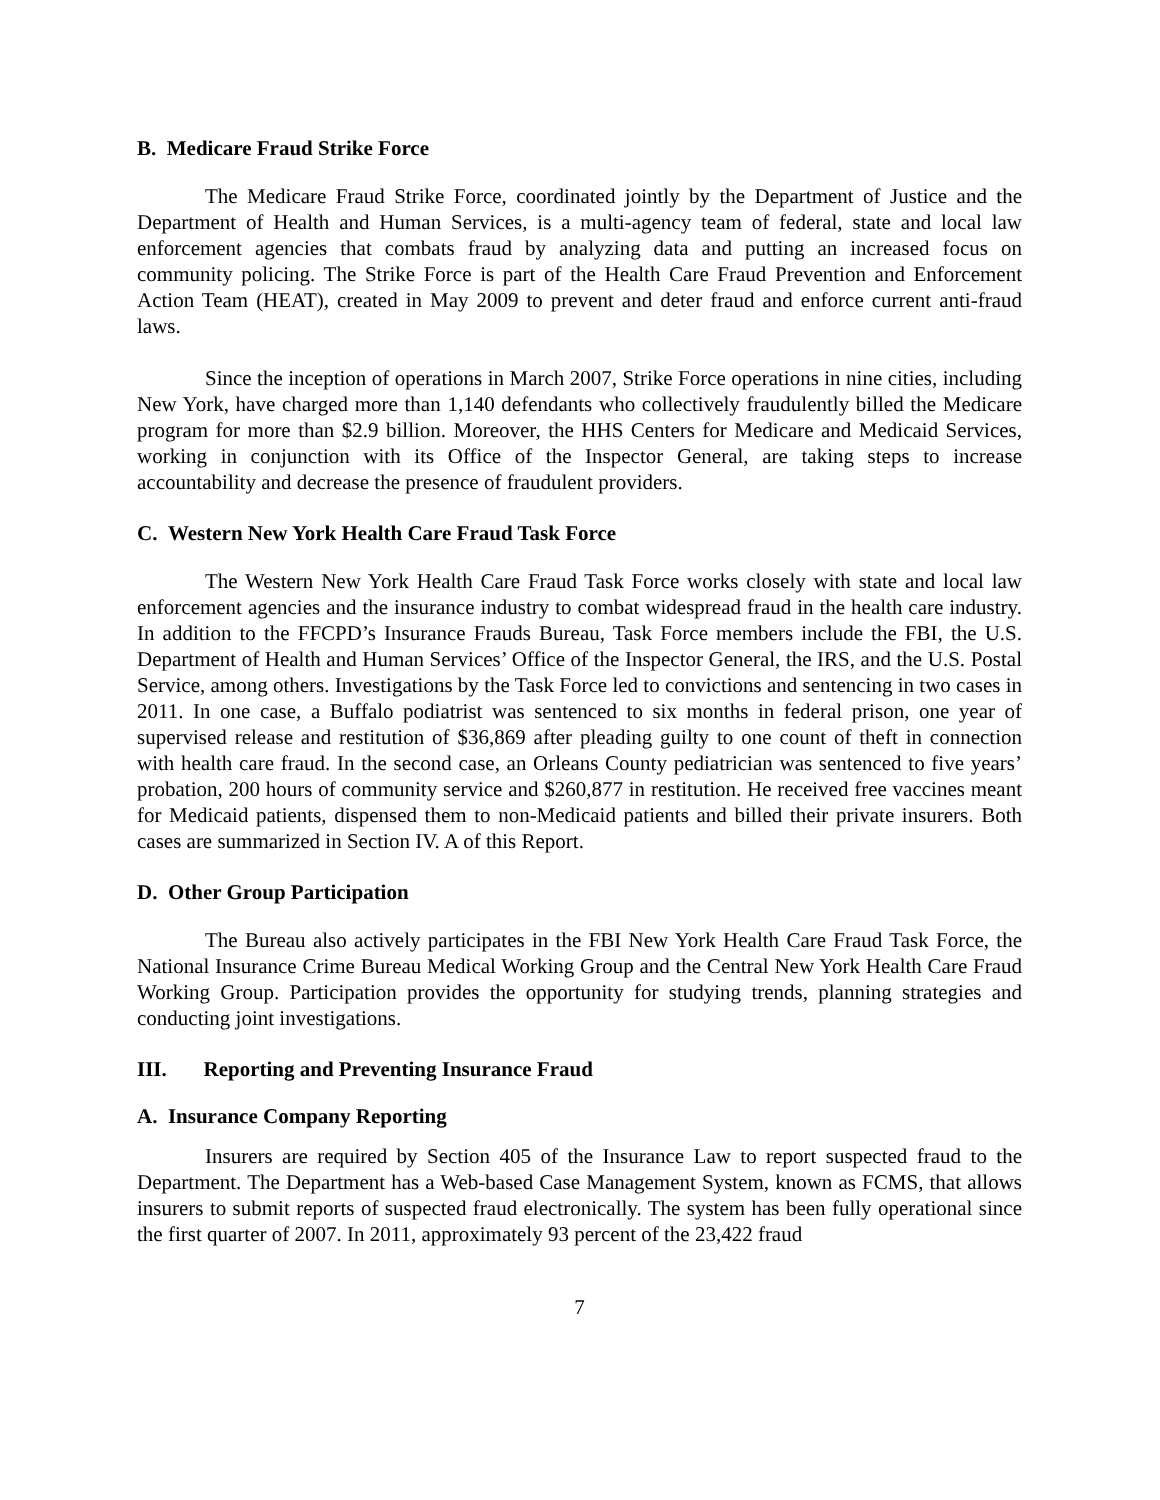B. Medicare Fraud Strike Force
The Medicare Fraud Strike Force, coordinated jointly by the Department of Justice and the Department of Health and Human Services, is a multi-agency team of federal, state and local law enforcement agencies that combats fraud by analyzing data and putting an increased focus on community policing. The Strike Force is part of the Health Care Fraud Prevention and Enforcement Action Team (HEAT), created in May 2009 to prevent and deter fraud and enforce current anti-fraud laws.
Since the inception of operations in March 2007, Strike Force operations in nine cities, including New York, have charged more than 1,140 defendants who collectively fraudulently billed the Medicare program for more than $2.9 billion. Moreover, the HHS Centers for Medicare and Medicaid Services, working in conjunction with its Office of the Inspector General, are taking steps to increase accountability and decrease the presence of fraudulent providers.
C. Western New York Health Care Fraud Task Force
The Western New York Health Care Fraud Task Force works closely with state and local law enforcement agencies and the insurance industry to combat widespread fraud in the health care industry. In addition to the FFCPD’s Insurance Frauds Bureau, Task Force members include the FBI, the U.S. Department of Health and Human Services’ Office of the Inspector General, the IRS, and the U.S. Postal Service, among others. Investigations by the Task Force led to convictions and sentencing in two cases in 2011. In one case, a Buffalo podiatrist was sentenced to six months in federal prison, one year of supervised release and restitution of $36,869 after pleading guilty to one count of theft in connection with health care fraud. In the second case, an Orleans County pediatrician was sentenced to five years’ probation, 200 hours of community service and $260,877 in restitution. He received free vaccines meant for Medicaid patients, dispensed them to non-Medicaid patients and billed their private insurers. Both cases are summarized in Section IV. A of this Report.
D. Other Group Participation
The Bureau also actively participates in the FBI New York Health Care Fraud Task Force, the National Insurance Crime Bureau Medical Working Group and the Central New York Health Care Fraud Working Group. Participation provides the opportunity for studying trends, planning strategies and conducting joint investigations.
III. Reporting and Preventing Insurance Fraud
A. Insurance Company Reporting
Insurers are required by Section 405 of the Insurance Law to report suspected fraud to the Department. The Department has a Web-based Case Management System, known as FCMS, that allows insurers to submit reports of suspected fraud electronically. The system has been fully operational since the first quarter of 2007. In 2011, approximately 93 percent of the 23,422 fraud
7